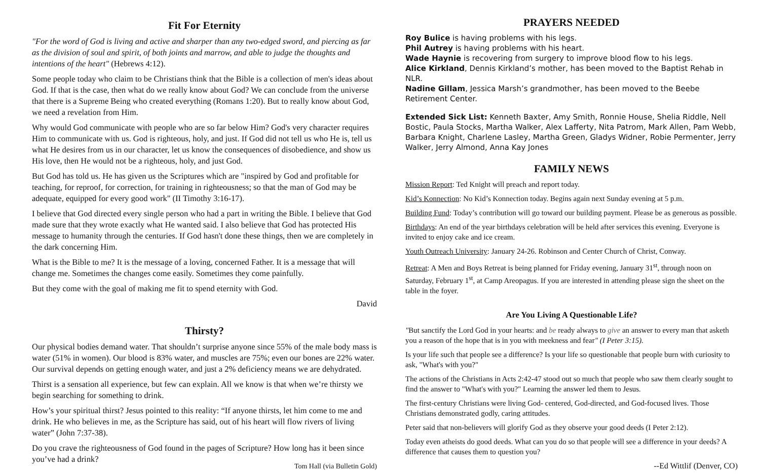Fit For Eternity
"For the word of God is living and active and sharper than any two-edged sword, and piercing as far as the division of soul and spirit, of both joints and marrow, and able to judge the thoughts and intentions of the heart" (Hebrews 4:12).
Some people today who claim to be Christians think that the Bible is a collection of men's ideas about God. If that is the case, then what do we really know about God? We can conclude from the universe that there is a Supreme Being who created everything (Romans 1:20). But to really know about God, we need a revelation from Him.
Why would God communicate with people who are so far below Him? God's very character requires Him to communicate with us. God is righteous, holy, and just. If God did not tell us who He is, tell us what He desires from us in our character, let us know the consequences of disobedience, and show us His love, then He would not be a righteous, holy, and just God.
But God has told us. He has given us the Scriptures which are "inspired by God and profitable for teaching, for reproof, for correction, for training in righteousness; so that the man of God may be adequate, equipped for every good work" (II Timothy 3:16-17).
I believe that God directed every single person who had a part in writing the Bible. I believe that God made sure that they wrote exactly what He wanted said. I also believe that God has protected His message to humanity through the centuries. If God hasn't done these things, then we are completely in the dark concerning Him.
What is the Bible to me? It is the message of a loving, concerned Father. It is a message that will change me. Sometimes the changes come easily. Sometimes they come painfully.
But they come with the goal of making me fit to spend eternity with God.
David
Thirsty?
Our physical bodies demand water. That shouldn’t surprise anyone since 55% of the male body mass is water (51% in women). Our blood is 83% water, and muscles are 75%; even our bones are 22% water. Our survival depends on getting enough water, and just a 2% deficiency means we are dehydrated.
Thirst is a sensation all experience, but few can explain. All we know is that when we’re thirsty we begin searching for something to drink.
How’s your spiritual thirst? Jesus pointed to this reality: “If anyone thirsts, let him come to me and drink. He who believes in me, as the Scripture has said, out of his heart will flow rivers of living water” (John 7:37-38).
Do you crave the righteousness of God found in the pages of Scripture? How long has it been since you’ve had a drink?
Tom Hall (via Bulletin Gold)
PRAYERS NEEDED
Roy Bulice is having problems with his legs.
Phil Autrey is having problems with his heart.
Wade Haynie is recovering from surgery to improve blood flow to his legs.
Alice Kirkland, Dennis Kirkland’s mother, has been moved to the Baptist Rehab in NLR.
Nadine Gillam, Jessica Marsh’s grandmother, has been moved to the Beebe Retirement Center.
Extended Sick List: Kenneth Baxter, Amy Smith, Ronnie House, Shelia Riddle, Nell Bostic, Paula Stocks, Martha Walker, Alex Lafferty, Nita Patrom, Mark Allen, Pam Webb, Barbara Knight, Charlene Lasley, Martha Green, Gladys Widner, Robie Permenter, Jerry Walker, Jerry Almond, Anna Kay Jones
FAMILY NEWS
Mission Report: Ted Knight will preach and report today.
Kid’s Konnection: No Kid’s Konnection today. Begins again next Sunday evening at 5 p.m.
Building Fund: Today’s contribution will go toward our building payment. Please be as generous as possible.
Birthdays: An end of the year birthdays celebration will be held after services this evening. Everyone is invited to enjoy cake and ice cream.
Youth Outreach University: January 24-26. Robinson and Center Church of Christ, Conway.
Retreat: A Men and Boys Retreat is being planned for Friday evening, January 31<sup>st</sup>, through noon on Saturday, February 1<sup>st</sup>, at Camp Areopagus. If you are interested in attending please sign the sheet on the table in the foyer.
Are You Living A Questionable Life?
"But sanctify the Lord God in your hearts: and be ready always to give an answer to every man that asketh you a reason of the hope that is in you with meekness and fear" (I Peter 3:15).
Is your life such that people see a difference? Is your life so questionable that people burn with curiosity to ask, "What's with you?"
The actions of the Christians in Acts 2:42-47 stood out so much that people who saw them clearly sought to find the answer to "What's with you?" Learning the answer led them to Jesus.
The first-century Christians were living God- centered, God-directed, and God-focused lives. Those Christians demonstrated godly, caring attitudes.
Peter said that non-believers will glorify God as they observe your good deeds (I Peter 2:12).
Today even atheists do good deeds. What can you do so that people will see a difference in your deeds? A difference that causes them to question you?
--Ed Wittlif (Denver, CO)